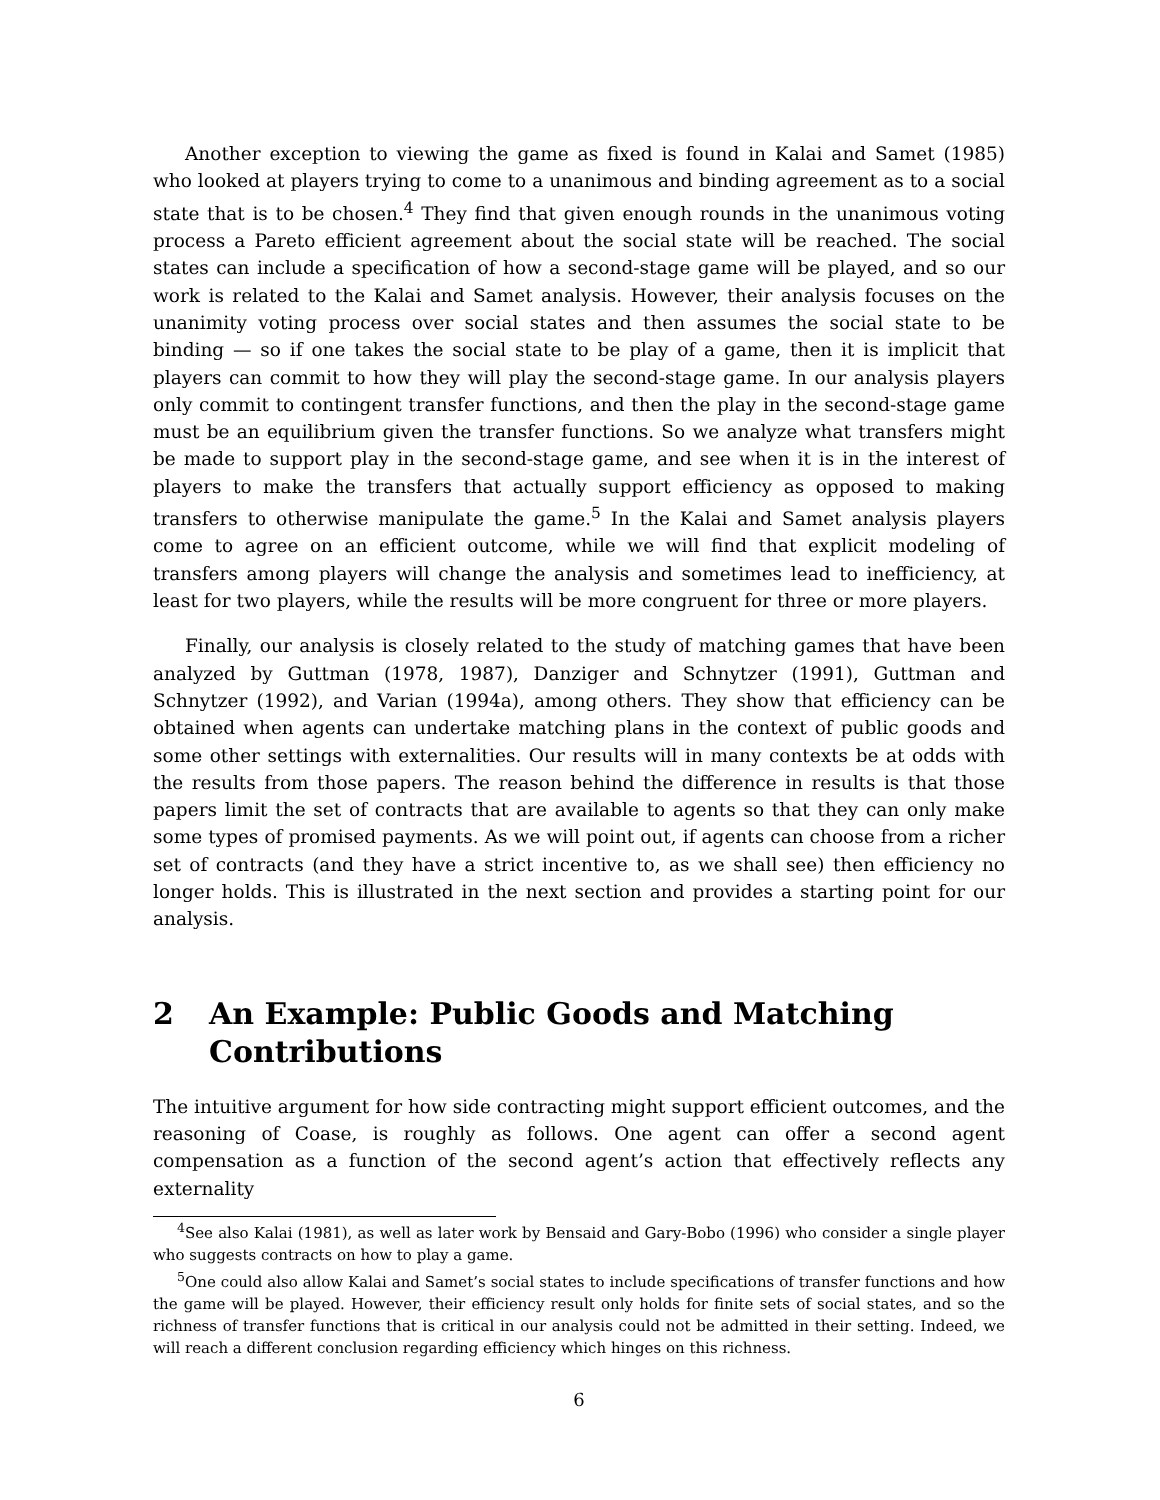Another exception to viewing the game as fixed is found in Kalai and Samet (1985) who looked at players trying to come to a unanimous and binding agreement as to a social state that is to be chosen.<sup>4</sup> They find that given enough rounds in the unanimous voting process a Pareto efficient agreement about the social state will be reached. The social states can include a specification of how a second-stage game will be played, and so our work is related to the Kalai and Samet analysis. However, their analysis focuses on the unanimity voting process over social states and then assumes the social state to be binding — so if one takes the social state to be play of a game, then it is implicit that players can commit to how they will play the second-stage game. In our analysis players only commit to contingent transfer functions, and then the play in the second-stage game must be an equilibrium given the transfer functions. So we analyze what transfers might be made to support play in the second-stage game, and see when it is in the interest of players to make the transfers that actually support efficiency as opposed to making transfers to otherwise manipulate the game.<sup>5</sup> In the Kalai and Samet analysis players come to agree on an efficient outcome, while we will find that explicit modeling of transfers among players will change the analysis and sometimes lead to inefficiency, at least for two players, while the results will be more congruent for three or more players.
Finally, our analysis is closely related to the study of matching games that have been analyzed by Guttman (1978, 1987), Danziger and Schnytzer (1991), Guttman and Schnytzer (1992), and Varian (1994a), among others. They show that efficiency can be obtained when agents can undertake matching plans in the context of public goods and some other settings with externalities. Our results will in many contexts be at odds with the results from those papers. The reason behind the difference in results is that those papers limit the set of contracts that are available to agents so that they can only make some types of promised payments. As we will point out, if agents can choose from a richer set of contracts (and they have a strict incentive to, as we shall see) then efficiency no longer holds. This is illustrated in the next section and provides a starting point for our analysis.
2 An Example: Public Goods and Matching Contributions
The intuitive argument for how side contracting might support efficient outcomes, and the reasoning of Coase, is roughly as follows. One agent can offer a second agent compensation as a function of the second agent’s action that effectively reflects any externality
<sup>4</sup> See also Kalai (1981), as well as later work by Bensaid and Gary-Bobo (1996) who consider a single player who suggests contracts on how to play a game.
<sup>5</sup> One could also allow Kalai and Samet’s social states to include specifications of transfer functions and how the game will be played. However, their efficiency result only holds for finite sets of social states, and so the richness of transfer functions that is critical in our analysis could not be admitted in their setting. Indeed, we will reach a different conclusion regarding efficiency which hinges on this richness.
6